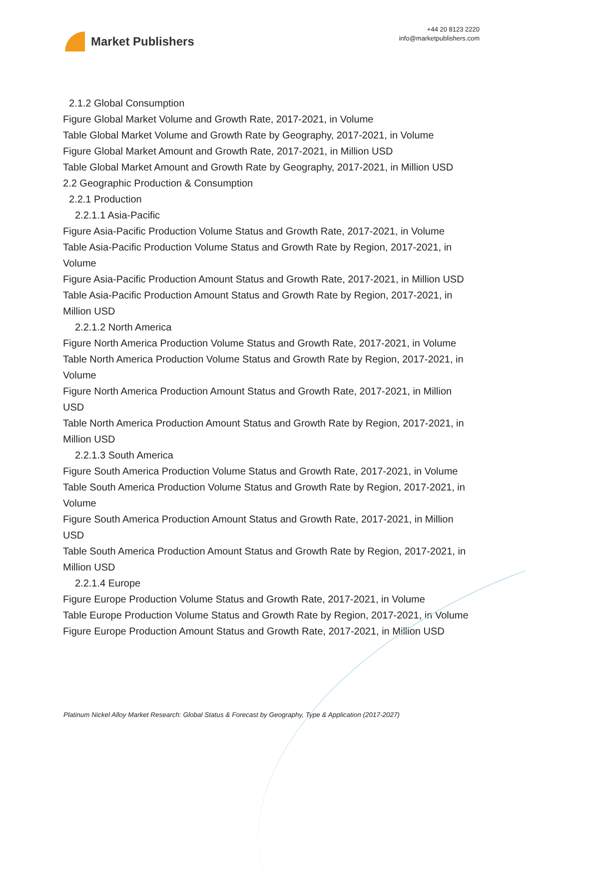Market Publishers
+44 20 8123 2220
info@marketpublishers.com
2.1.2 Global Consumption
Figure Global Market Volume and Growth Rate, 2017-2021, in Volume
Table Global Market Volume and Growth Rate by Geography, 2017-2021, in Volume
Figure Global Market Amount and Growth Rate, 2017-2021, in Million USD
Table Global Market Amount and Growth Rate by Geography, 2017-2021, in Million USD
2.2 Geographic Production & Consumption
2.2.1 Production
2.2.1.1 Asia-Pacific
Figure Asia-Pacific Production Volume Status and Growth Rate, 2017-2021, in Volume
Table Asia-Pacific Production Volume Status and Growth Rate by Region, 2017-2021, in Volume
Figure Asia-Pacific Production Amount Status and Growth Rate, 2017-2021, in Million USD
Table Asia-Pacific Production Amount Status and Growth Rate by Region, 2017-2021, in Million USD
2.2.1.2 North America
Figure North America Production Volume Status and Growth Rate, 2017-2021, in Volume
Table North America Production Volume Status and Growth Rate by Region, 2017-2021, in Volume
Figure North America Production Amount Status and Growth Rate, 2017-2021, in Million USD
Table North America Production Amount Status and Growth Rate by Region, 2017-2021, in Million USD
2.2.1.3 South America
Figure South America Production Volume Status and Growth Rate, 2017-2021, in Volume
Table South America Production Volume Status and Growth Rate by Region, 2017-2021, in Volume
Figure South America Production Amount Status and Growth Rate, 2017-2021, in Million USD
Table South America Production Amount Status and Growth Rate by Region, 2017-2021, in Million USD
2.2.1.4 Europe
Figure Europe Production Volume Status and Growth Rate, 2017-2021, in Volume
Table Europe Production Volume Status and Growth Rate by Region, 2017-2021, in Volume
Figure Europe Production Amount Status and Growth Rate, 2017-2021, in Million USD
Platinum Nickel Alloy Market Research: Global Status & Forecast by Geography, Type & Application (2017-2027)